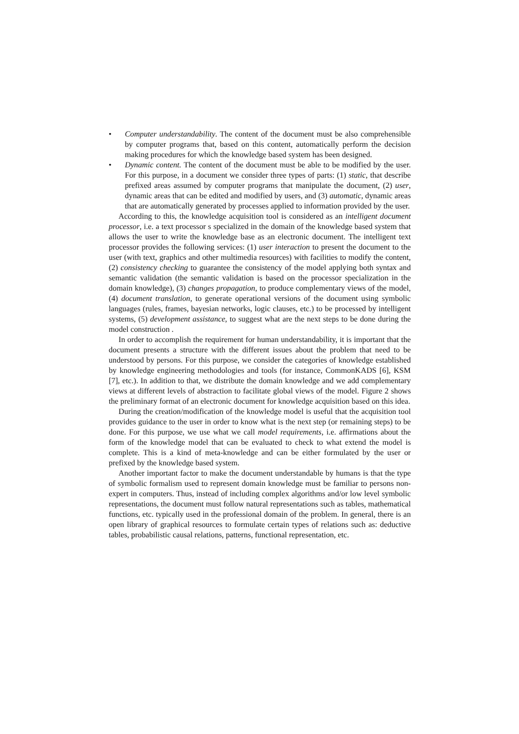• Computer understandability. The content of the document must be also comprehensible by computer programs that, based on this content, automatically perform the decision making procedures for which the knowledge based system has been designed.
• Dynamic content. The content of the document must be able to be modified by the user. For this purpose, in a document we consider three types of parts: (1) static, that describe prefixed areas assumed by computer programs that manipulate the document, (2) user, dynamic areas that can be edited and modified by users, and (3) automatic, dynamic areas that are automatically generated by processes applied to information provided by the user.
According to this, the knowledge acquisition tool is considered as an intelligent document processor, i.e. a text processor s specialized in the domain of the knowledge based system that allows the user to write the knowledge base as an electronic document. The intelligent text processor provides the following services: (1) user interaction to present the document to the user (with text, graphics and other multimedia resources) with facilities to modify the content, (2) consistency checking to guarantee the consistency of the model applying both syntax and semantic validation (the semantic validation is based on the processor specialization in the domain knowledge), (3) changes propagation, to produce complementary views of the model, (4) document translation, to generate operational versions of the document using symbolic languages (rules, frames, bayesian networks, logic clauses, etc.) to be processed by intelligent systems, (5) development assistance, to suggest what are the next steps to be done during the model construction .
In order to accomplish the requirement for human understandability, it is important that the document presents a structure with the different issues about the problem that need to be understood by persons. For this purpose, we consider the categories of knowledge established by knowledge engineering methodologies and tools (for instance, CommonKADS [6], KSM [7], etc.). In addition to that, we distribute the domain knowledge and we add complementary views at different levels of abstraction to facilitate global views of the model. Figure 2 shows the preliminary format of an electronic document for knowledge acquisition based on this idea.
During the creation/modification of the knowledge model is useful that the acquisition tool provides guidance to the user in order to know what is the next step (or remaining steps) to be done. For this purpose, we use what we call model requirements, i.e. affirmations about the form of the knowledge model that can be evaluated to check to what extend the model is complete. This is a kind of meta-knowledge and can be either formulated by the user or prefixed by the knowledge based system.
Another important factor to make the document understandable by humans is that the type of symbolic formalism used to represent domain knowledge must be familiar to persons non-expert in computers. Thus, instead of including complex algorithms and/or low level symbolic representations, the document must follow natural representations such as tables, mathematical functions, etc. typically used in the professional domain of the problem. In general, there is an open library of graphical resources to formulate certain types of relations such as: deductive tables, probabilistic causal relations, patterns, functional representation, etc.